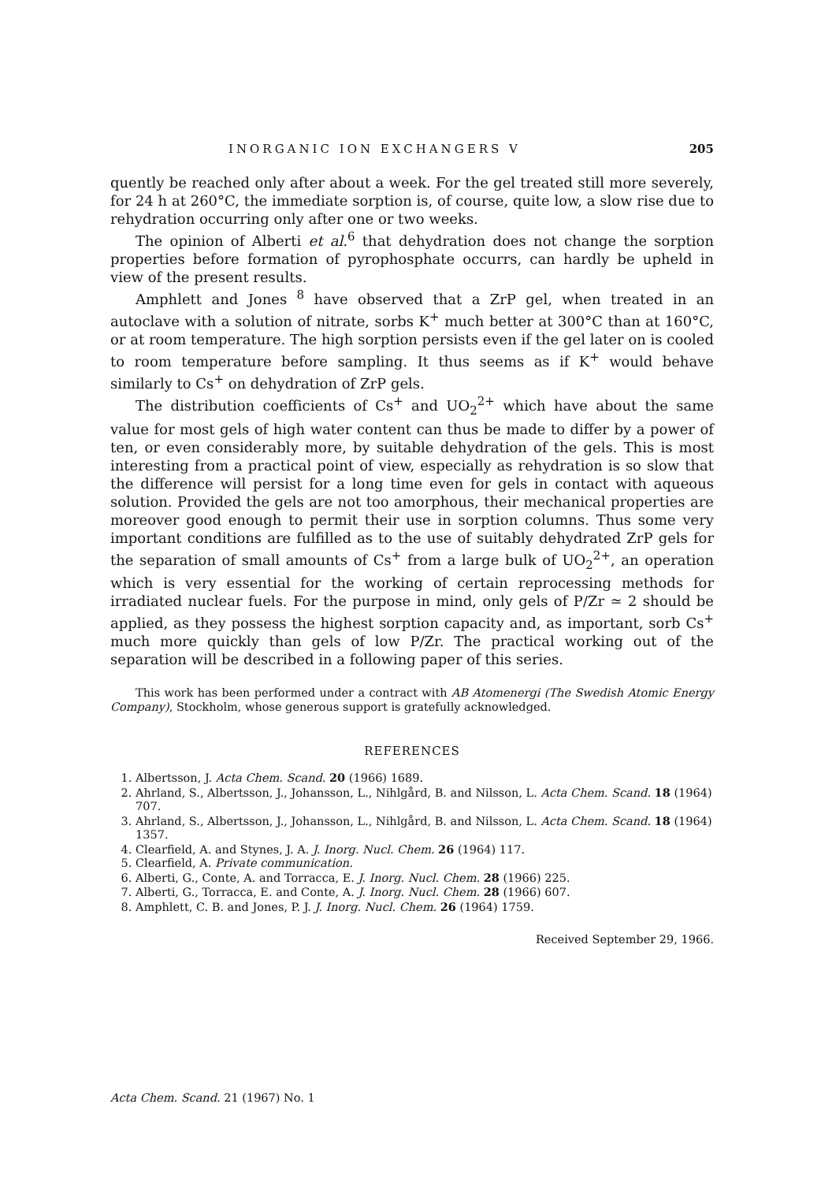INORGANIC ION EXCHANGERS V 205
quently be reached only after about a week. For the gel treated still more severely, for 24 h at 260°C, the immediate sorption is, of course, quite low, a slow rise due to rehydration occurring only after one or two weeks.
The opinion of Alberti et al.<sup>6</sup> that dehydration does not change the sorption properties before formation of pyrophosphate occurrs, can hardly be upheld in view of the present results.
Amphlett and Jones <sup>8</sup> have observed that a ZrP gel, when treated in an autoclave with a solution of nitrate, sorbs K<sup>+</sup> much better at 300°C than at 160°C, or at room temperature. The high sorption persists even if the gel later on is cooled to room temperature before sampling. It thus seems as if K<sup>+</sup> would behave similarly to Cs<sup>+</sup> on dehydration of ZrP gels.
The distribution coefficients of Cs<sup>+</sup> and UO<sub>2</sub><sup>2+</sup> which have about the same value for most gels of high water content can thus be made to differ by a power of ten, or even considerably more, by suitable dehydration of the gels. This is most interesting from a practical point of view, especially as rehydration is so slow that the difference will persist for a long time even for gels in contact with aqueous solution. Provided the gels are not too amorphous, their mechanical properties are moreover good enough to permit their use in sorption columns. Thus some very important conditions are fulfilled as to the use of suitably dehydrated ZrP gels for the separation of small amounts of Cs<sup>+</sup> from a large bulk of UO<sub>2</sub><sup>2+</sup>, an operation which is very essential for the working of certain reprocessing methods for irradiated nuclear fuels. For the purpose in mind, only gels of P/Zr ≃ 2 should be applied, as they possess the highest sorption capacity and, as important, sorb Cs<sup>+</sup> much more quickly than gels of low P/Zr. The practical working out of the separation will be described in a following paper of this series.
This work has been performed under a contract with AB Atomenergi (The Swedish Atomic Energy Company), Stockholm, whose generous support is gratefully acknowledged.
REFERENCES
1. Albertsson, J. Acta Chem. Scand. 20 (1966) 1689.
2. Ahrland, S., Albertsson, J., Johansson, L., Nihlgård, B. and Nilsson, L. Acta Chem. Scand. 18 (1964) 707.
3. Ahrland, S., Albertsson, J., Johansson, L., Nihlgård, B. and Nilsson, L. Acta Chem. Scand. 18 (1964) 1357.
4. Clearfield, A. and Stynes, J. A. J. Inorg. Nucl. Chem. 26 (1964) 117.
5. Clearfield, A. Private communication.
6. Alberti, G., Conte, A. and Torracca, E. J. Inorg. Nucl. Chem. 28 (1966) 225.
7. Alberti, G., Torracca, E. and Conte, A. J. Inorg. Nucl. Chem. 28 (1966) 607.
8. Amphlett, C. B. and Jones, P. J. J. Inorg. Nucl. Chem. 26 (1964) 1759.
Received September 29, 1966.
Acta Chem. Scand. 21 (1967) No. 1